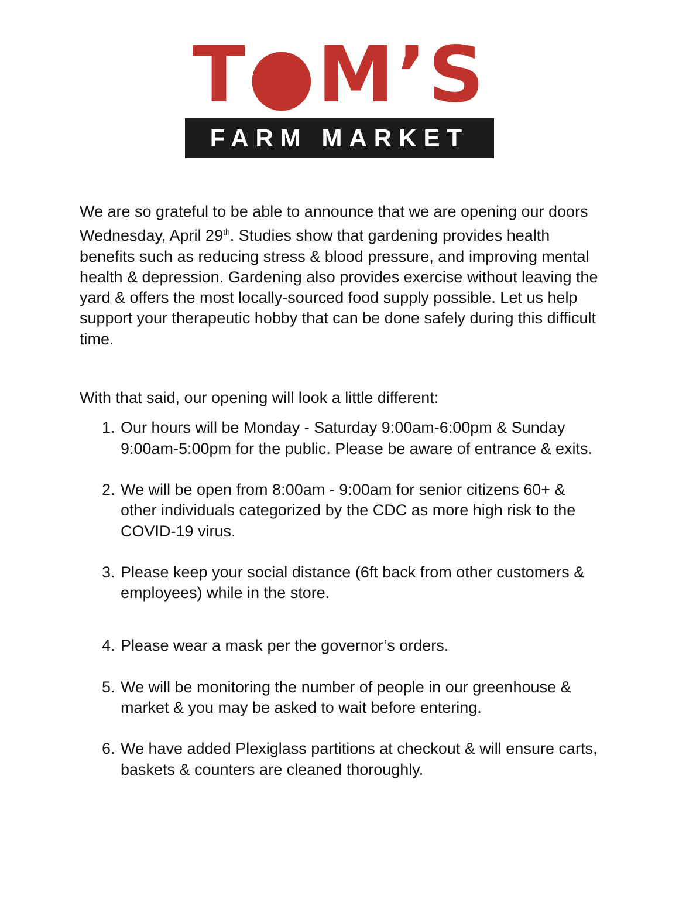T●M’S
FARM MARKET
We are so grateful to be able to announce that we are opening our doors Wednesday, April 29<sup>th</sup>. Studies show that gardening provides health benefits such as reducing stress & blood pressure, and improving mental health & depression. Gardening also provides exercise without leaving the yard & offers the most locally-sourced food supply possible. Let us help support your therapeutic hobby that can be done safely during this difficult time.
With that said, our opening will look a little different:
1. Our hours will be Monday - Saturday 9:00am-6:00pm & Sunday 9:00am-5:00pm for the public. Please be aware of entrance & exits.
2. We will be open from 8:00am - 9:00am for senior citizens 60+ & other individuals categorized by the CDC as more high risk to the COVID-19 virus.
3. Please keep your social distance (6ft back from other customers & employees) while in the store.
4. Please wear a mask per the governor’s orders.
5. We will be monitoring the number of people in our greenhouse & market & you may be asked to wait before entering.
6. We have added Plexiglass partitions at checkout & will ensure carts, baskets & counters are cleaned thoroughly.